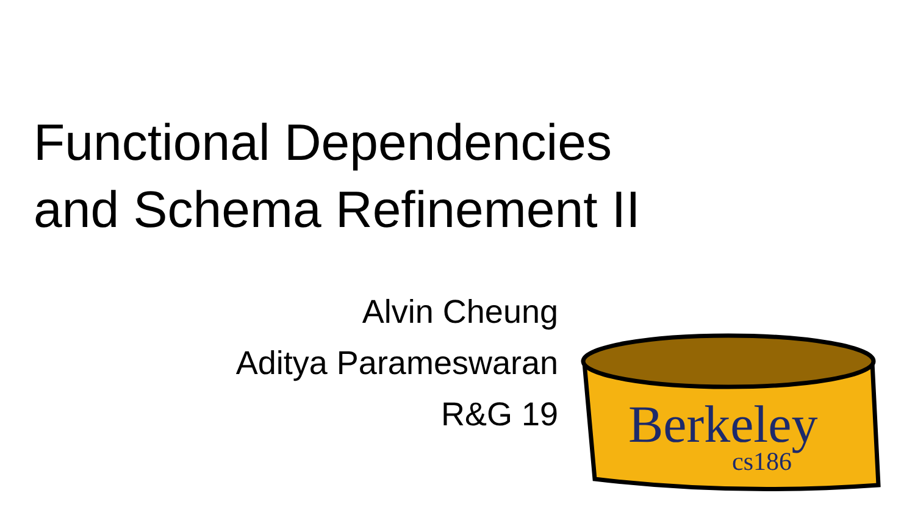Functional Dependencies
and Schema Refinement II
Alvin Cheung
Aditya Parameswaran
R&G 19
Berkeley
cs186